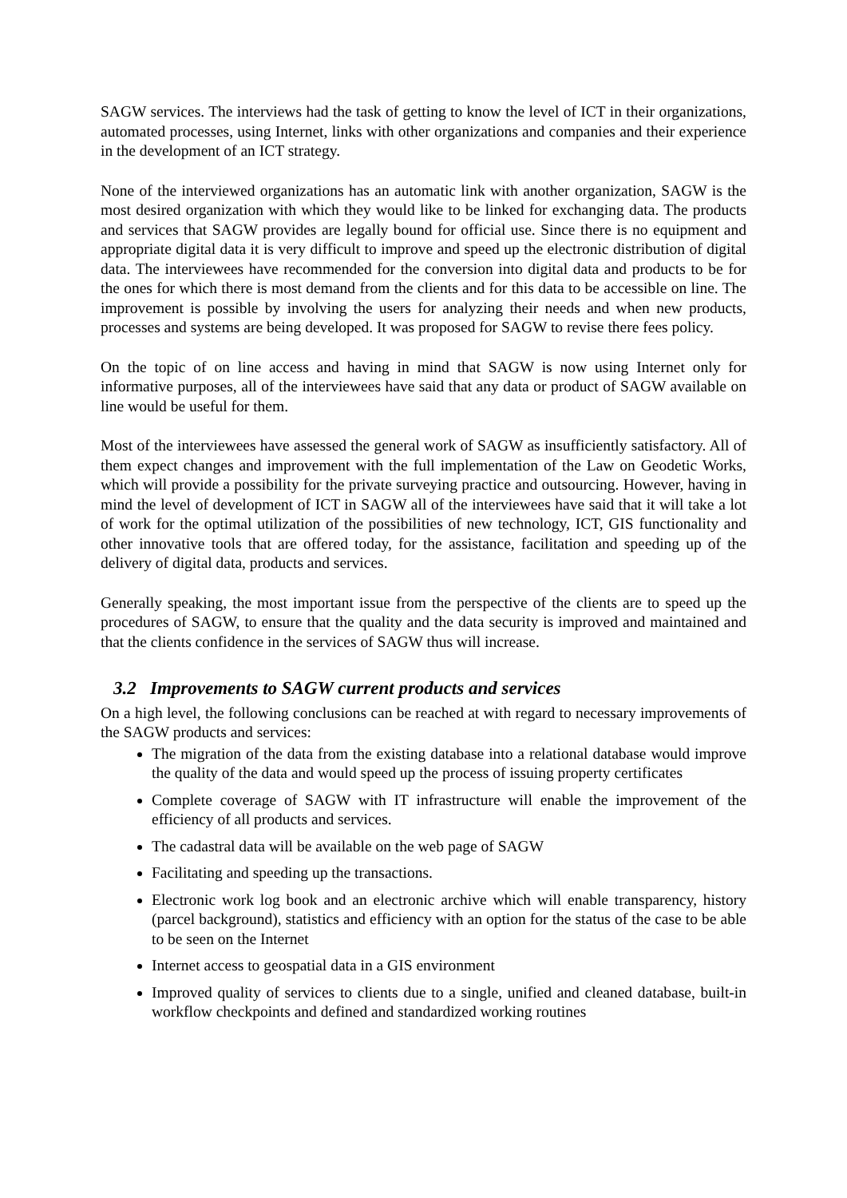SAGW services. The interviews had the task of getting to know the level of ICT in their organizations, automated processes, using Internet, links with other organizations and companies and their experience in the development of an ICT strategy.
None of the interviewed organizations has an automatic link with another organization, SAGW is the most desired organization with which they would like to be linked for exchanging data. The products and services that SAGW provides are legally bound for official use. Since there is no equipment and appropriate digital data it is very difficult to improve and speed up the electronic distribution of digital data. The interviewees have recommended for the conversion into digital data and products to be for the ones for which there is most demand from the clients and for this data to be accessible on line. The improvement is possible by involving the users for analyzing their needs and when new products, processes and systems are being developed. It was proposed for SAGW to revise there fees policy.
On the topic of on line access and having in mind that SAGW is now using Internet only for informative purposes, all of the interviewees have said that any data or product of SAGW available on line would be useful for them.
Most of the interviewees have assessed the general work of SAGW as insufficiently satisfactory. All of them expect changes and improvement with the full implementation of the Law on Geodetic Works, which will provide a possibility for the private surveying practice and outsourcing. However, having in mind the level of development of ICT in SAGW all of the interviewees have said that it will take a lot of work for the optimal utilization of the possibilities of new technology, ICT, GIS functionality and other innovative tools that are offered today, for the assistance, facilitation and speeding up of the delivery of digital data, products and services.
Generally speaking, the most important issue from the perspective of the clients are to speed up the procedures of SAGW, to ensure that the quality and the data security is improved and maintained and that the clients confidence in the services of SAGW thus will increase.
3.2 Improvements to SAGW current products and services
On a high level, the following conclusions can be reached at with regard to necessary improvements of the SAGW products and services:
The migration of the data from the existing database into a relational database would improve the quality of the data and would speed up the process of issuing property certificates
Complete coverage of SAGW with IT infrastructure will enable the improvement of the efficiency of all products and services.
The cadastral data will be available on the web page of SAGW
Facilitating and speeding up the transactions.
Electronic work log book and an electronic archive which will enable transparency, history (parcel background), statistics and efficiency with an option for the status of the case to be able to be seen on the Internet
Internet access to geospatial data in a GIS environment
Improved quality of services to clients due to a single, unified and cleaned database, built-in workflow checkpoints and defined and standardized working routines